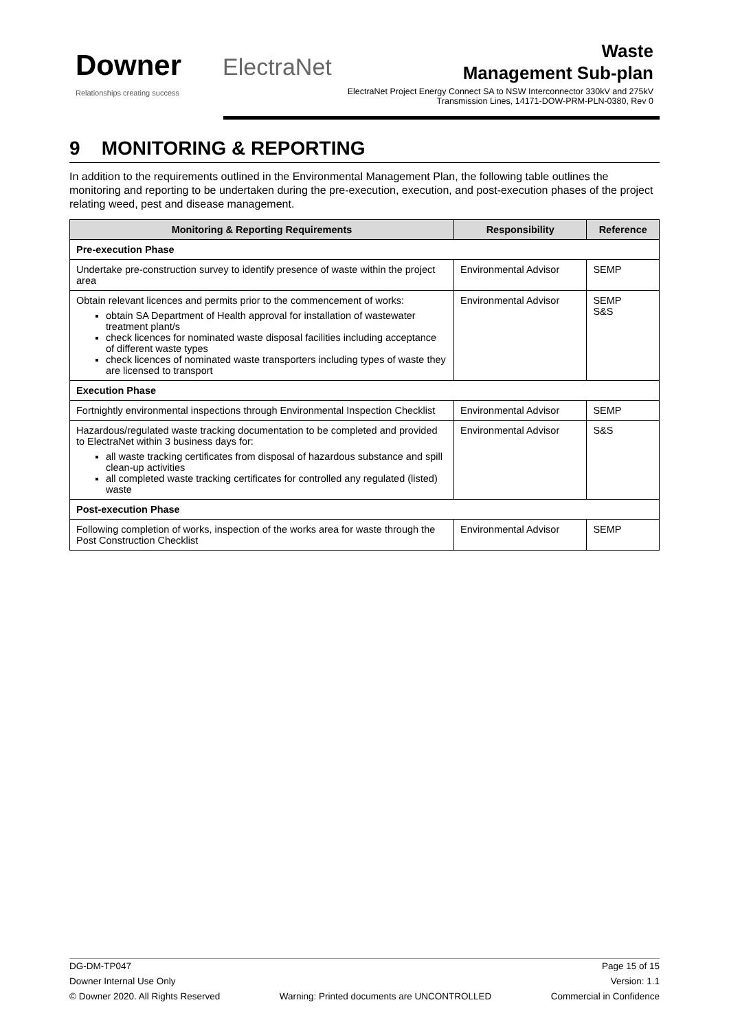Downer
Relationships creating success
ElectraNet
Waste
Management Sub-plan
ElectraNet Project Energy Connect SA to NSW Interconnector 330kV and 275kV Transmission Lines, 14171-DOW-PRM-PLN-0380, Rev 0
9 MONITORING & REPORTING
In addition to the requirements outlined in the Environmental Management Plan, the following table outlines the monitoring and reporting to be undertaken during the pre-execution, execution, and post-execution phases of the project relating weed, pest and disease management.
| Monitoring & Reporting Requirements | Responsibility | Reference |
| --- | --- | --- |
| Pre-execution Phase | | |
| Undertake pre-construction survey to identify presence of waste within the project area | Environmental Advisor | SEMP |
| Obtain relevant licences and permits prior to the commencement of works: obtain SA Department of Health approval for installation of wastewater treatment plant/s check licences for nominated waste disposal facilities including acceptance of different waste types check licences of nominated waste transporters including types of waste they are licensed to transport | Environmental Advisor | SEMP S&S |
| Execution Phase | | |
| Fortnightly environmental inspections through Environmental Inspection Checklist | Environmental Advisor | SEMP |
| Hazardous/regulated waste tracking documentation to be completed and provided to ElectraNet within 3 business days for: all waste tracking certificates from disposal of hazardous substance and spill clean-up activities all completed waste tracking certificates for controlled any regulated (listed) waste | Environmental Advisor | S&S |
| Post-execution Phase | | |
| Following completion of works, inspection of the works area for waste through the Post Construction Checklist | Environmental Advisor | SEMP |
DG-DM-TP047 Page 15 of 15
Downer Internal Use Only Version: 1.1
© Downer 2020. All Rights Reserved Warning: Printed documents are UNCONTROLLED Commercial in Confidence